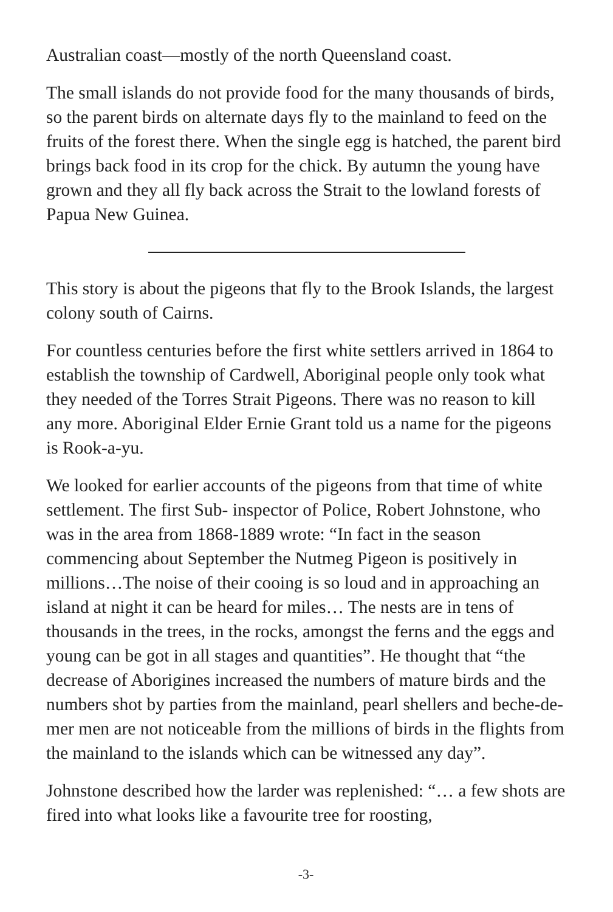Australian coast—mostly of the north Queensland coast.
The small islands do not provide food for the many thousands of birds, so the parent birds on alternate days fly to the mainland to feed on the fruits of the forest there. When the single egg is hatched, the parent bird brings back food in its crop for the chick. By autumn the young have grown and they all fly back across the Strait to the lowland forests of Papua New Guinea.
This story is about the pigeons that fly to the Brook Islands, the largest colony south of Cairns.
For countless centuries before the first white settlers arrived in 1864 to establish the township of Cardwell, Aboriginal people only took what they needed of the Torres Strait Pigeons. There was no reason to kill any more. Aboriginal Elder Ernie Grant told us a name for the pigeons is Rook-a-yu.
We looked for earlier accounts of the pigeons from that time of white settlement. The first Sub- inspector of Police, Robert Johnstone, who was in the area from 1868-1889 wrote: “In fact in the season commencing about September the Nutmeg Pigeon is positively in millions…The noise of their cooing is so loud and in approaching an island at night it can be heard for miles… The nests are in tens of thousands in the trees, in the rocks, amongst the ferns and the eggs and young can be got in all stages and quantities”. He thought that “the decrease of Aborigines increased the numbers of mature birds and the numbers shot by parties from the mainland, pearl shellers and beche-de-mer men are not noticeable from the millions of birds in the flights from the mainland to the islands which can be witnessed any day”.
Johnstone described how the larder was replenished: “… a few shots are fired into what looks like a favourite tree for roosting,
-3-